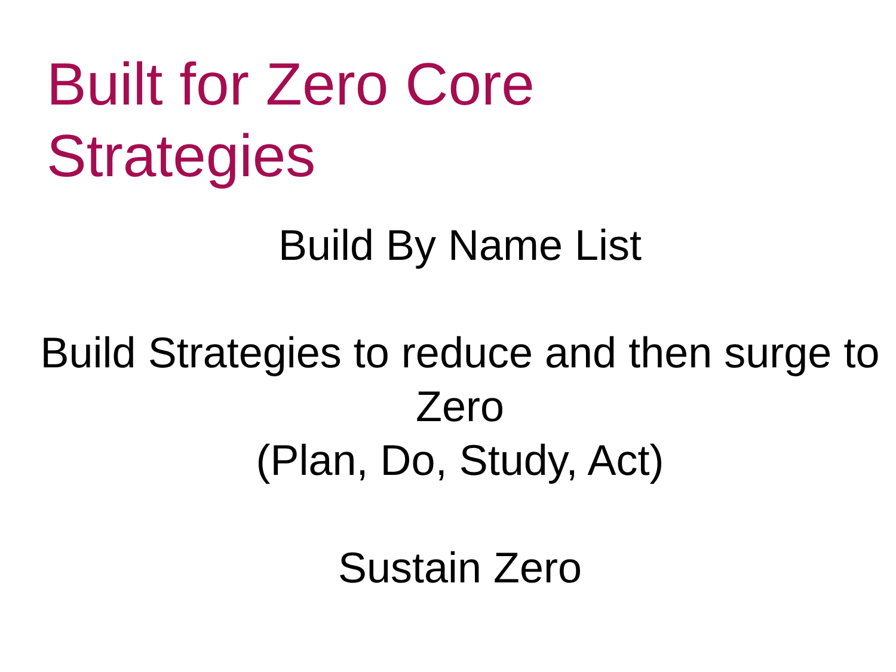Built for Zero Core
Strategies
Build By Name List
Build Strategies to reduce and then surge to Zero
(Plan, Do, Study, Act)
Sustain Zero